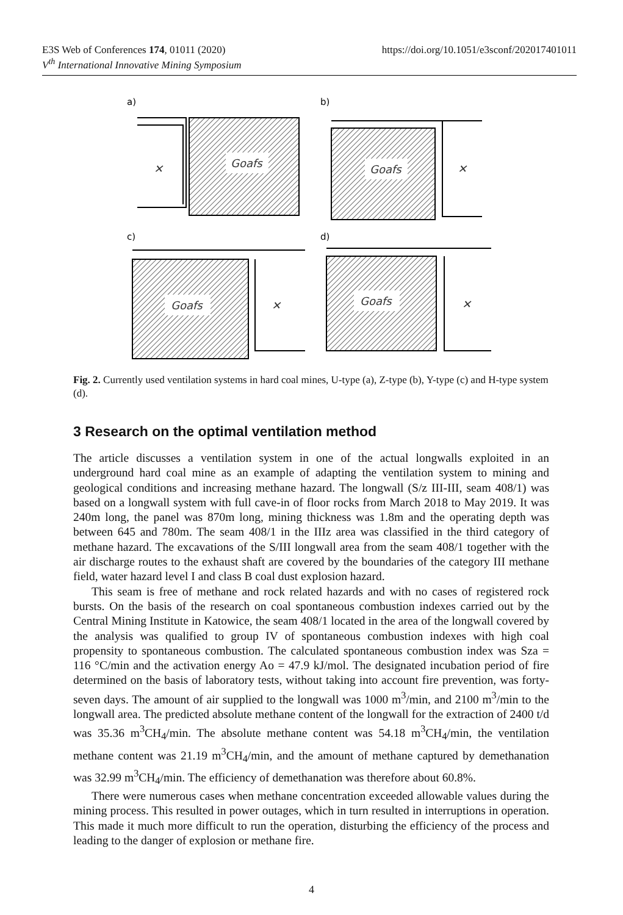https://doi.org/10.1051/e3sconf/202017401011 E3S Web of Conferences 174, 01011 (2020)
V<sup>th</sup> International Innovative Mining Symposium
a)
b)
c)
d)
Goafs
Goafs
Goafs
Goafs
✕
✕
✕
✕
Fig. 2. Currently used ventilation systems in hard coal mines, U-type (a), Z-type (b), Y-type (c) and H-type system (d).
3 Research on the optimal ventilation method
The article discusses a ventilation system in one of the actual longwalls exploited in an underground hard coal mine as an example of adapting the ventilation system to mining and geological conditions and increasing methane hazard. The longwall (S/z III-III, seam 408/1) was based on a longwall system with full cave-in of floor rocks from March 2018 to May 2019. It was 240m long, the panel was 870m long, mining thickness was 1.8m and the operating depth was between 645 and 780m. The seam 408/1 in the IIIz area was classified in the third category of methane hazard. The excavations of the S/III longwall area from the seam 408/1 together with the air discharge routes to the exhaust shaft are covered by the boundaries of the category III methane field, water hazard level I and class B coal dust explosion hazard.
This seam is free of methane and rock related hazards and with no cases of registered rock bursts. On the basis of the research on coal spontaneous combustion indexes carried out by the Central Mining Institute in Katowice, the seam 408/1 located in the area of the longwall covered by the analysis was qualified to group IV of spontaneous combustion indexes with high coal propensity to spontaneous combustion. The calculated spontaneous combustion index was Sza = 116 °C/min and the activation energy Ao = 47.9 kJ/mol. The designated incubation period of fire determined on the basis of laboratory tests, without taking into account fire prevention, was forty-seven days. The amount of air supplied to the longwall was 1000 m<sup>3</sup>/min, and 2100 m<sup>3</sup>/min to the longwall area. The predicted absolute methane content of the longwall for the extraction of 2400 t/d was 35.36 m<sup>3</sup>CH<sub>4</sub>/min. The absolute methane content was 54.18 m<sup>3</sup>CH<sub>4</sub>/min, the ventilation methane content was 21.19 m<sup>3</sup>CH<sub>4</sub>/min, and the amount of methane captured by demethanation was 32.99 m<sup>3</sup>CH<sub>4</sub>/min. The efficiency of demethanation was therefore about 60.8%.
There were numerous cases when methane concentration exceeded allowable values during the mining process. This resulted in power outages, which in turn resulted in interruptions in operation. This made it much more difficult to run the operation, disturbing the efficiency of the process and leading to the danger of explosion or methane fire.
4